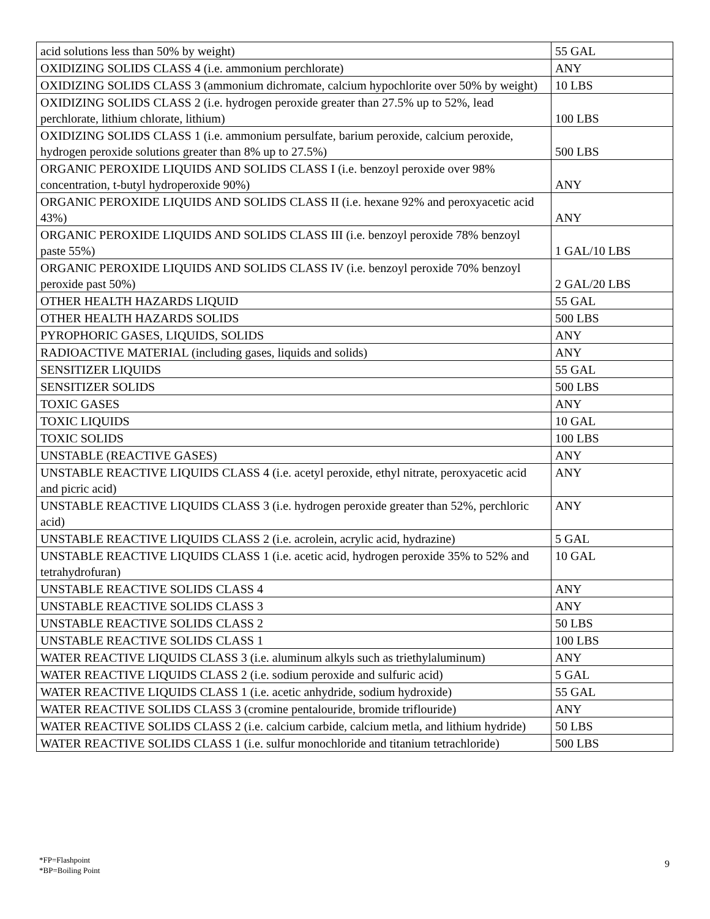| acid solutions less than 50% by weight) | 55 GAL |
| OXIDIZING SOLIDS CLASS 4 (i.e. ammonium perchlorate) | ANY |
| OXIDIZING SOLIDS CLASS 3 (ammonium dichromate, calcium hypochlorite over 50% by weight) | 10 LBS |
| OXIDIZING SOLIDS CLASS 2 (i.e. hydrogen peroxide greater than 27.5% up to 52%, lead perchlorate, lithium chlorate, lithium) | 100 LBS |
| OXIDIZING SOLIDS CLASS 1 (i.e. ammonium persulfate, barium peroxide, calcium peroxide, hydrogen peroxide solutions greater than 8% up to 27.5%) | 500 LBS |
| ORGANIC PEROXIDE LIQUIDS AND SOLIDS CLASS I (i.e. benzoyl peroxide over 98% concentration, t-butyl hydroperoxide 90%) | ANY |
| ORGANIC PEROXIDE LIQUIDS AND SOLIDS CLASS II (i.e. hexane 92% and peroxyacetic acid 43%) | ANY |
| ORGANIC PEROXIDE LIQUIDS AND SOLIDS CLASS III (i.e. benzoyl peroxide 78% benzoyl paste 55%) | 1 GAL/10 LBS |
| ORGANIC PEROXIDE LIQUIDS AND SOLIDS CLASS IV (i.e. benzoyl peroxide 70% benzoyl peroxide past 50%) | 2 GAL/20 LBS |
| OTHER HEALTH HAZARDS LIQUID | 55 GAL |
| OTHER HEALTH HAZARDS SOLIDS | 500 LBS |
| PYROPHORIC GASES, LIQUIDS, SOLIDS | ANY |
| RADIOACTIVE MATERIAL (including gases, liquids and solids) | ANY |
| SENSITIZER LIQUIDS | 55 GAL |
| SENSITIZER SOLIDS | 500 LBS |
| TOXIC GASES | ANY |
| TOXIC LIQUIDS | 10 GAL |
| TOXIC SOLIDS | 100 LBS |
| UNSTABLE (REACTIVE GASES) | ANY |
| UNSTABLE REACTIVE LIQUIDS CLASS 4 (i.e. acetyl peroxide, ethyl nitrate, peroxyacetic acid and picric acid) | ANY |
| UNSTABLE REACTIVE LIQUIDS CLASS 3 (i.e. hydrogen peroxide greater than 52%, perchloric acid) | ANY |
| UNSTABLE REACTIVE LIQUIDS CLASS 2 (i.e. acrolein, acrylic acid, hydrazine) | 5 GAL |
| UNSTABLE REACTIVE LIQUIDS CLASS 1 (i.e. acetic acid, hydrogen peroxide 35% to 52% and tetrahydrofuran) | 10 GAL |
| UNSTABLE REACTIVE SOLIDS CLASS 4 | ANY |
| UNSTABLE REACTIVE SOLIDS CLASS 3 | ANY |
| UNSTABLE REACTIVE SOLIDS CLASS 2 | 50 LBS |
| UNSTABLE REACTIVE SOLIDS CLASS 1 | 100 LBS |
| WATER REACTIVE LIQUIDS CLASS 3 (i.e. aluminum alkyls such as triethylaluminum) | ANY |
| WATER REACTIVE LIQUIDS CLASS 2 (i.e. sodium peroxide and sulfuric acid) | 5 GAL |
| WATER REACTIVE LIQUIDS CLASS 1 (i.e. acetic anhydride, sodium hydroxide) | 55 GAL |
| WATER REACTIVE SOLIDS CLASS 3 (cromine pentalouride, bromide triflouride) | ANY |
| WATER REACTIVE SOLIDS CLASS 2 (i.e. calcium carbide, calcium metla, and lithium hydride) | 50 LBS |
| WATER REACTIVE SOLIDS CLASS 1 (i.e. sulfur monochloride and titanium tetrachloride) | 500 LBS |
*FP=Flashpoint
*BP=Boiling Point
9